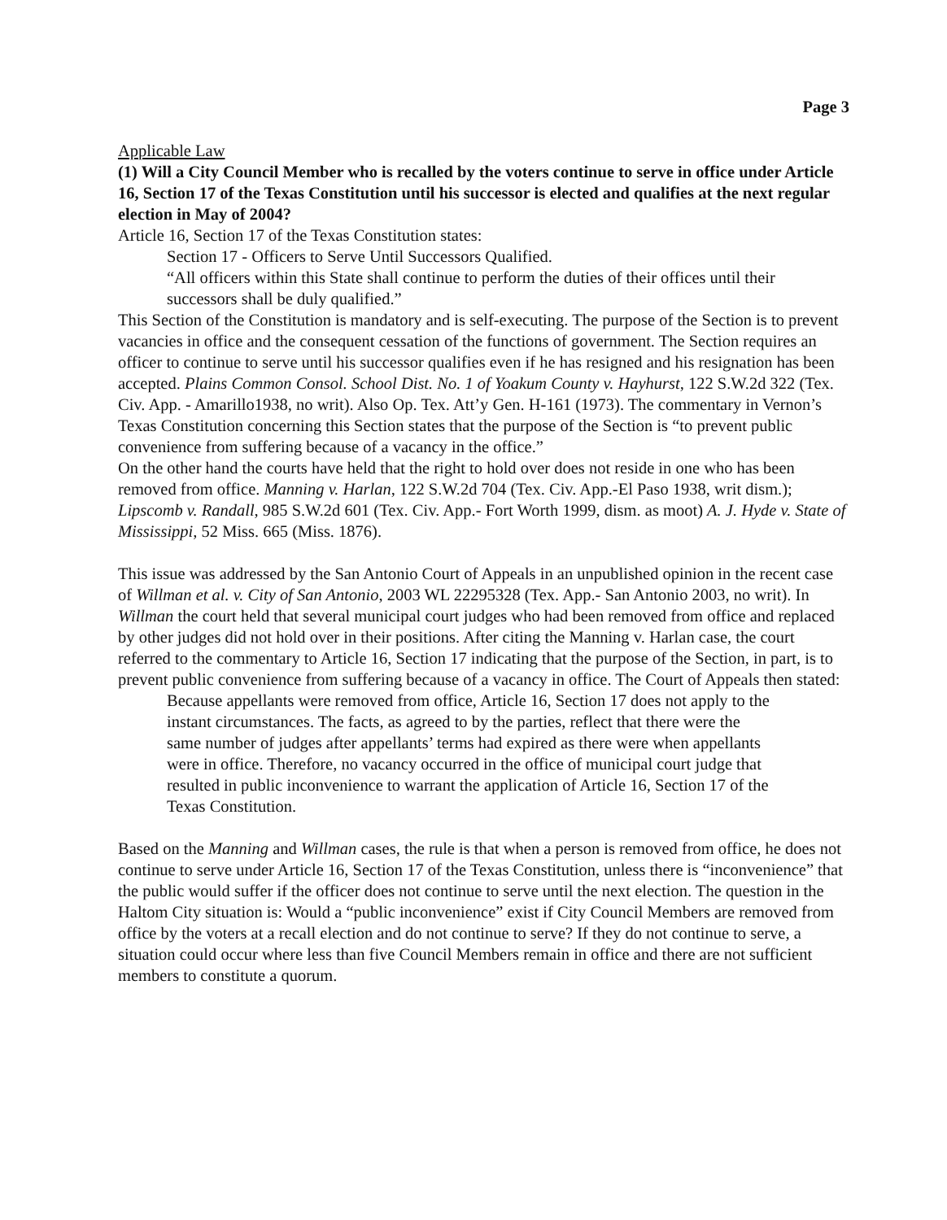Page 3
Applicable Law
(1) Will a City Council Member who is recalled by the voters continue to serve in office under Article 16, Section 17 of the Texas Constitution until his successor is elected and qualifies at the next regular election in May of 2004?
Article 16, Section 17 of the Texas Constitution states:
Section 17 - Officers to Serve Until Successors Qualified.
“All officers within this State shall continue to perform the duties of their offices until their successors shall be duly qualified.”
This Section of the Constitution is mandatory and is self-executing. The purpose of the Section is to prevent vacancies in office and the consequent cessation of the functions of government. The Section requires an officer to continue to serve until his successor qualifies even if he has resigned and his resignation has been accepted. Plains Common Consol. School Dist. No. 1 of Yoakum County v. Hayhurst, 122 S.W.2d 322 (Tex. Civ. App. - Amarillo1938, no writ). Also Op. Tex. Att’y Gen. H-161 (1973). The commentary in Vernon’s Texas Constitution concerning this Section states that the purpose of the Section is “to prevent public convenience from suffering because of a vacancy in the office.”
On the other hand the courts have held that the right to hold over does not reside in one who has been removed from office. Manning v. Harlan, 122 S.W.2d 704 (Tex. Civ. App.-El Paso 1938, writ dism.); Lipscomb v. Randall, 985 S.W.2d 601 (Tex. Civ. App.- Fort Worth 1999, dism. as moot) A. J. Hyde v. State of Mississippi, 52 Miss. 665 (Miss. 1876).
This issue was addressed by the San Antonio Court of Appeals in an unpublished opinion in the recent case of Willman et al. v. City of San Antonio, 2003 WL 22295328 (Tex. App.- San Antonio 2003, no writ). In Willman the court held that several municipal court judges who had been removed from office and replaced by other judges did not hold over in their positions. After citing the Manning v. Harlan case, the court referred to the commentary to Article 16, Section 17 indicating that the purpose of the Section, in part, is to prevent public convenience from suffering because of a vacancy in office. The Court of Appeals then stated:
Because appellants were removed from office, Article 16, Section 17 does not apply to the instant circumstances. The facts, as agreed to by the parties, reflect that there were the same number of judges after appellants’ terms had expired as there were when appellants were in office. Therefore, no vacancy occurred in the office of municipal court judge that resulted in public inconvenience to warrant the application of Article 16, Section 17 of the Texas Constitution.
Based on the Manning and Willman cases, the rule is that when a person is removed from office, he does not continue to serve under Article 16, Section 17 of the Texas Constitution, unless there is “inconvenience” that the public would suffer if the officer does not continue to serve until the next election. The question in the Haltom City situation is: Would a “public inconvenience” exist if City Council Members are removed from office by the voters at a recall election and do not continue to serve? If they do not continue to serve, a situation could occur where less than five Council Members remain in office and there are not sufficient members to constitute a quorum.